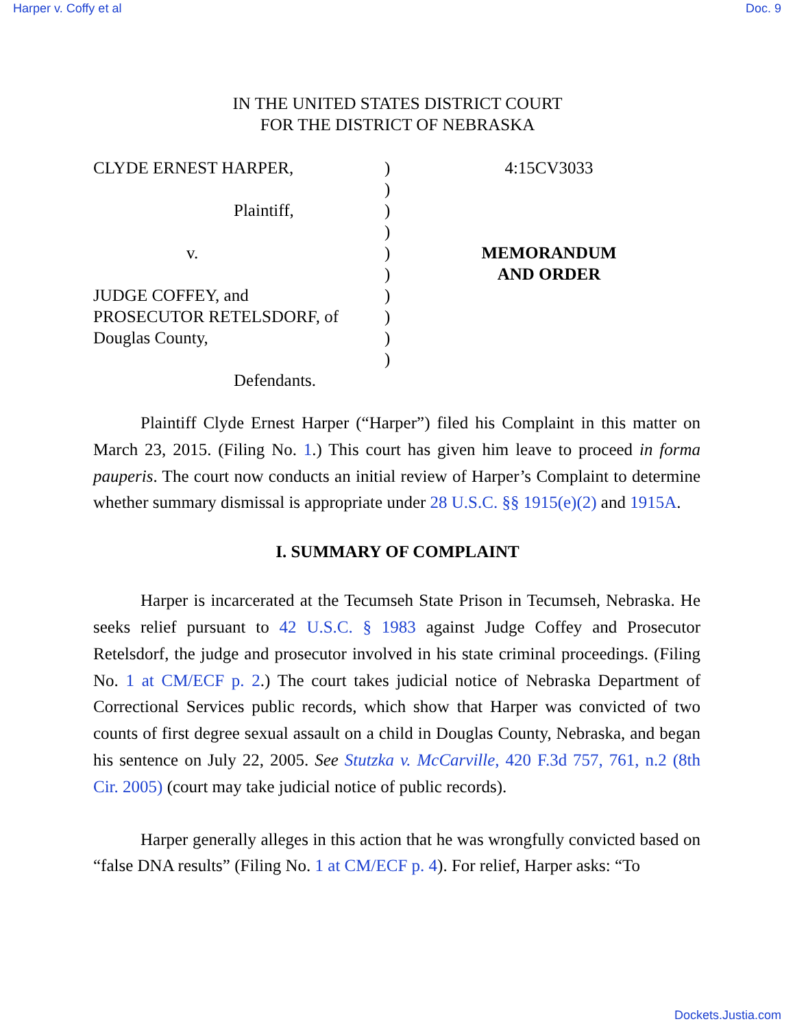Harper v. Coffy et al Doc. 9
IN THE UNITED STATES DISTRICT COURT
FOR THE DISTRICT OF NEBRASKA
CLYDE ERNEST HARPER,
Plaintiff,
v.
JUDGE COFFEY, and
PROSECUTOR RETELSDORF, of
Douglas County,
Defendants.
)
)
)
)
)
)
)
)
)
)
4:15CV3033
MEMORANDUM
AND ORDER
Plaintiff Clyde Ernest Harper (“Harper”) filed his Complaint in this matter on March 23, 2015. (Filing No. 1.) This court has given him leave to proceed in forma pauperis. The court now conducts an initial review of Harper’s Complaint to determine whether summary dismissal is appropriate under 28 U.S.C. §§ 1915(e)(2) and 1915A.
I. SUMMARY OF COMPLAINT
Harper is incarcerated at the Tecumseh State Prison in Tecumseh, Nebraska. He seeks relief pursuant to 42 U.S.C. § 1983 against Judge Coffey and Prosecutor Retelsdorf, the judge and prosecutor involved in his state criminal proceedings. (Filing No. 1 at CM/ECF p. 2.) The court takes judicial notice of Nebraska Department of Correctional Services public records, which show that Harper was convicted of two counts of first degree sexual assault on a child in Douglas County, Nebraska, and began his sentence on July 22, 2005. See Stutzka v. McCarville, 420 F.3d 757, 761, n.2 (8th Cir. 2005) (court may take judicial notice of public records).
Harper generally alleges in this action that he was wrongfully convicted based on “false DNA results” (Filing No. 1 at CM/ECF p. 4). For relief, Harper asks: “To
Dockets.Justia.com